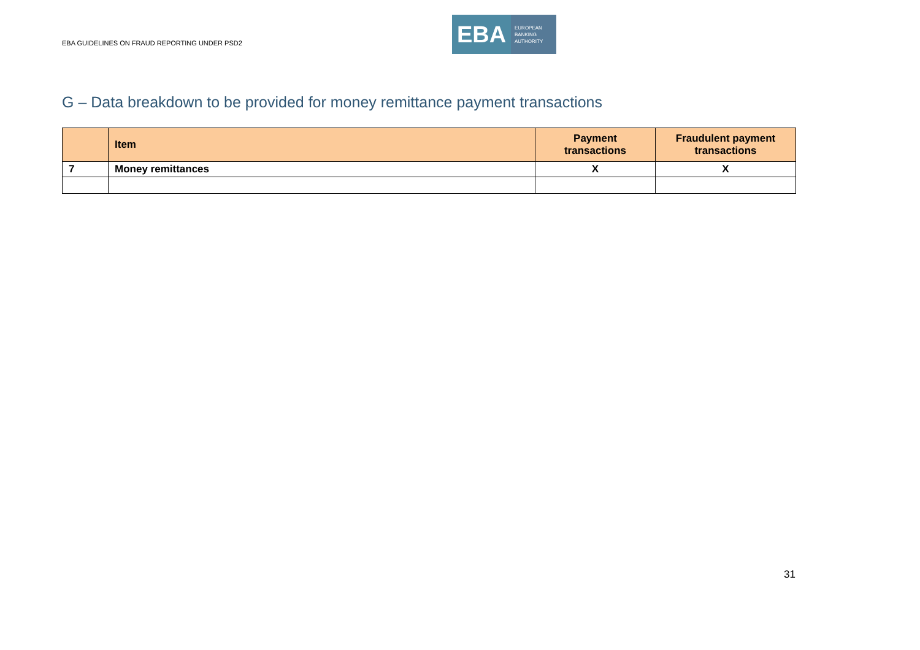EBA GUIDELINES ON FRAUD REPORTING UNDER PSD2
EBA
EUROPEAN
BANKING
AUTHORITY
G – Data breakdown to be provided for money remittance payment transactions
| | Item | Payment transactions | Fraudulent payment transactions |
| --- | --- | --- | --- |
| 7 | Money remittances | X | X |
31